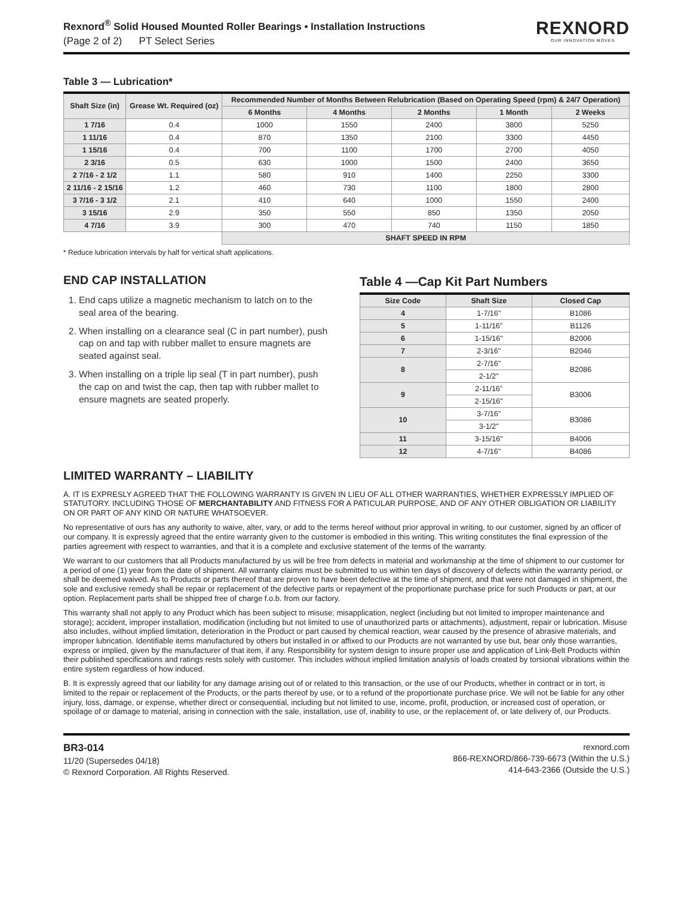Rexnord<sup>®</sup> Solid Housed Mounted Roller Bearings • Installation Instructions
(Page 2 of 2) PT Select Series
REXNORD
OUR INNOVATION MOVES
Table 3 — Lubrication*
| Shaft Size (in) | Grease Wt. Required (oz) | Recommended Number of Months Between Relubrication (Based on Operating Speed (rpm) & 24/7 Operation) | | | | |
| --- | --- | --- | --- | --- | --- | --- |
| | | 6 Months | 4 Months | 2 Months | 1 Month | 2 Weeks |
| 1 7/16 | 0.4 | 1000 | 1550 | 2400 | 3800 | 5250 |
| 1 11/16 | 0.4 | 870 | 1350 | 2100 | 3300 | 4450 |
| 1 15/16 | 0.4 | 700 | 1100 | 1700 | 2700 | 4050 |
| 2 3/16 | 0.5 | 630 | 1000 | 1500 | 2400 | 3650 |
| 2 7/16 - 2 1/2 | 1.1 | 580 | 910 | 1400 | 2250 | 3300 |
| 2 11/16 - 2 15/16 | 1.2 | 460 | 730 | 1100 | 1800 | 2800 |
| 3 7/16 - 3 1/2 | 2.1 | 410 | 640 | 1000 | 1550 | 2400 |
| 3 15/16 | 2.9 | 350 | 550 | 850 | 1350 | 2050 |
| 4 7/16 | 3.9 | 300 | 470 | 740 | 1150 | 1850 |
| | | SHAFT SPEED IN RPM | | | | |
* Reduce lubrication intervals by half for vertical shaft applications.
END CAP INSTALLATION
1. End caps utilize a magnetic mechanism to latch on to the seal area of the bearing.
2. When installing on a clearance seal (C in part number), push cap on and tap with rubber mallet to ensure magnets are seated against seal.
3. When installing on a triple lip seal (T in part number), push the cap on and twist the cap, then tap with rubber mallet to ensure magnets are seated properly.
Table 4 —Cap Kit Part Numbers
| Size Code | Shaft Size | Closed Cap |
| --- | --- | --- |
| 4 | 1-7/16" | B1086 |
| 5 | 1-11/16" | B1126 |
| 6 | 1-15/16" | B2006 |
| 7 | 2-3/16" | B2046 |
| 8 | 2-7/16" | B2086 |
| | 2-1/2" | |
| 9 | 2-11/16" | B3006 |
| | 2-15/16" | |
| 10 | 3-7/16" | B3086 |
| | 3-1/2" | |
| 11 | 3-15/16" | B4006 |
| 12 | 4-7/16" | B4086 |
LIMITED WARRANTY – LIABILITY
A. IT IS EXPRESLY AGREED THAT THE FOLLOWING WARRANTY IS GIVEN IN LIEU OF ALL OTHER WARRANTIES, WHETHER EXPRESSLY IMPLIED OF STATUTORY. INCLUDING THOSE OF MERCHANTABILITY AND FITNESS FOR A PATICULAR PURPOSE, AND OF ANY OTHER OBLIGATION OR LIABILITY ON OR PART OF ANY KIND OR NATURE WHATSOEVER.
No representative of ours has any authority to waive, alter, vary, or add to the terms hereof without prior approval in writing, to our customer, signed by an officer of our company. It is expressly agreed that the entire warranty given to the customer is embodied in this writing. This writing constitutes the final expression of the parties agreement with respect to warranties, and that it is a complete and exclusive statement of the terms of the warranty.
We warrant to our customers that all Products manufactured by us will be free from defects in material and workmanship at the time of shipment to our customer for a period of one (1) year from the date of shipment. All warranty claims must be submitted to us within ten days of discovery of defects within the warranty period, or shall be deemed waived. As to Products or parts thereof that are proven to have been defective at the time of shipment, and that were not damaged in shipment, the sole and exclusive remedy shall be repair or replacement of the defective parts or repayment of the proportionate purchase price for such Products or part, at our option. Replacement parts shall be shipped free of charge f.o.b. from our factory.
This warranty shall not apply to any Product which has been subject to misuse; misapplication, neglect (including but not limited to improper maintenance and storage); accident, improper installation, modification (including but not limited to use of unauthorized parts or attachments), adjustment, repair or lubrication. Misuse also includes, without implied limitation, deterioration in the Product or part caused by chemical reaction, wear caused by the presence of abrasive materials, and improper lubrication. Identifiable items manufactured by others but installed in or affixed to our Products are not warranted by use but, bear only those warranties, express or implied, given by the manufacturer of that item, if any. Responsibility for system design to insure proper use and application of Link-Belt Products within their published specifications and ratings rests solely with customer. This includes without implied limitation analysis of loads created by torsional vibrations within the entire system regardless of how induced.
B. It is expressly agreed that our liability for any damage arising out of or related to this transaction, or the use of our Products, whether in contract or in tort, is limited to the repair or replacement of the Products, or the parts thereof by use, or to a refund of the proportionate purchase price. We will not be liable for any other injury, loss, damage, or expense, whether direct or consequential, including but not limited to use, income, profit, production, or increased cost of operation, or spoilage of or damage to material, arising in connection with the sale, installation, use of, inability to use, or the replacement of, or late delivery of, our Products.
BR3-014
11/20 (Supersedes 04/18)
© Rexnord Corporation. All Rights Reserved.
rexnord.com
866-REXNORD/866-739-6673 (Within the U.S.)
414-643-2366 (Outside the U.S.)